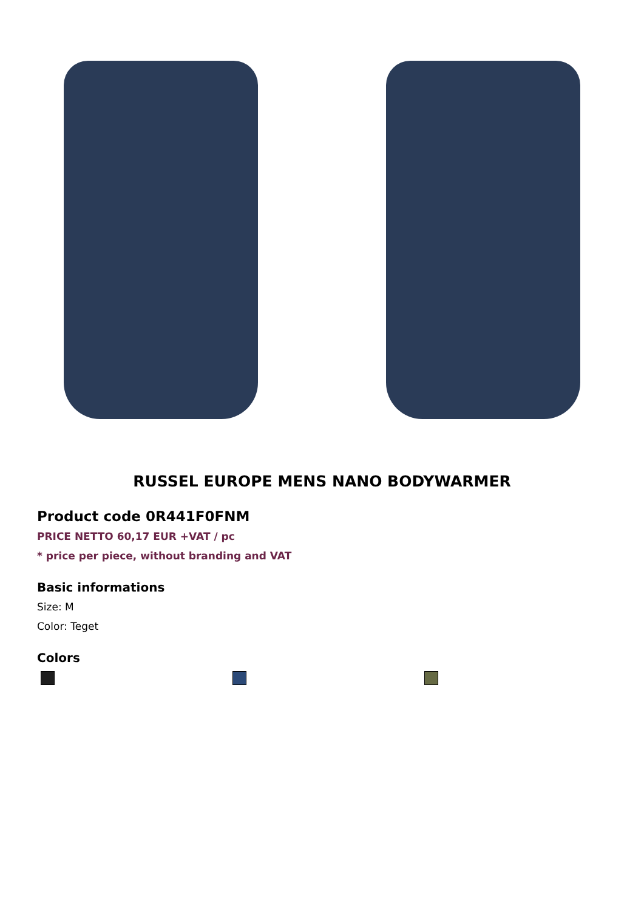RUSSEL EUROPE MENS NANO BODYWARMER
Product code 0R441F0FNM
PRICE NETTO 60,17 EUR +VAT / pc
* price per piece, without branding and VAT
Basic informations
Size: M
Color: Teget
Colors